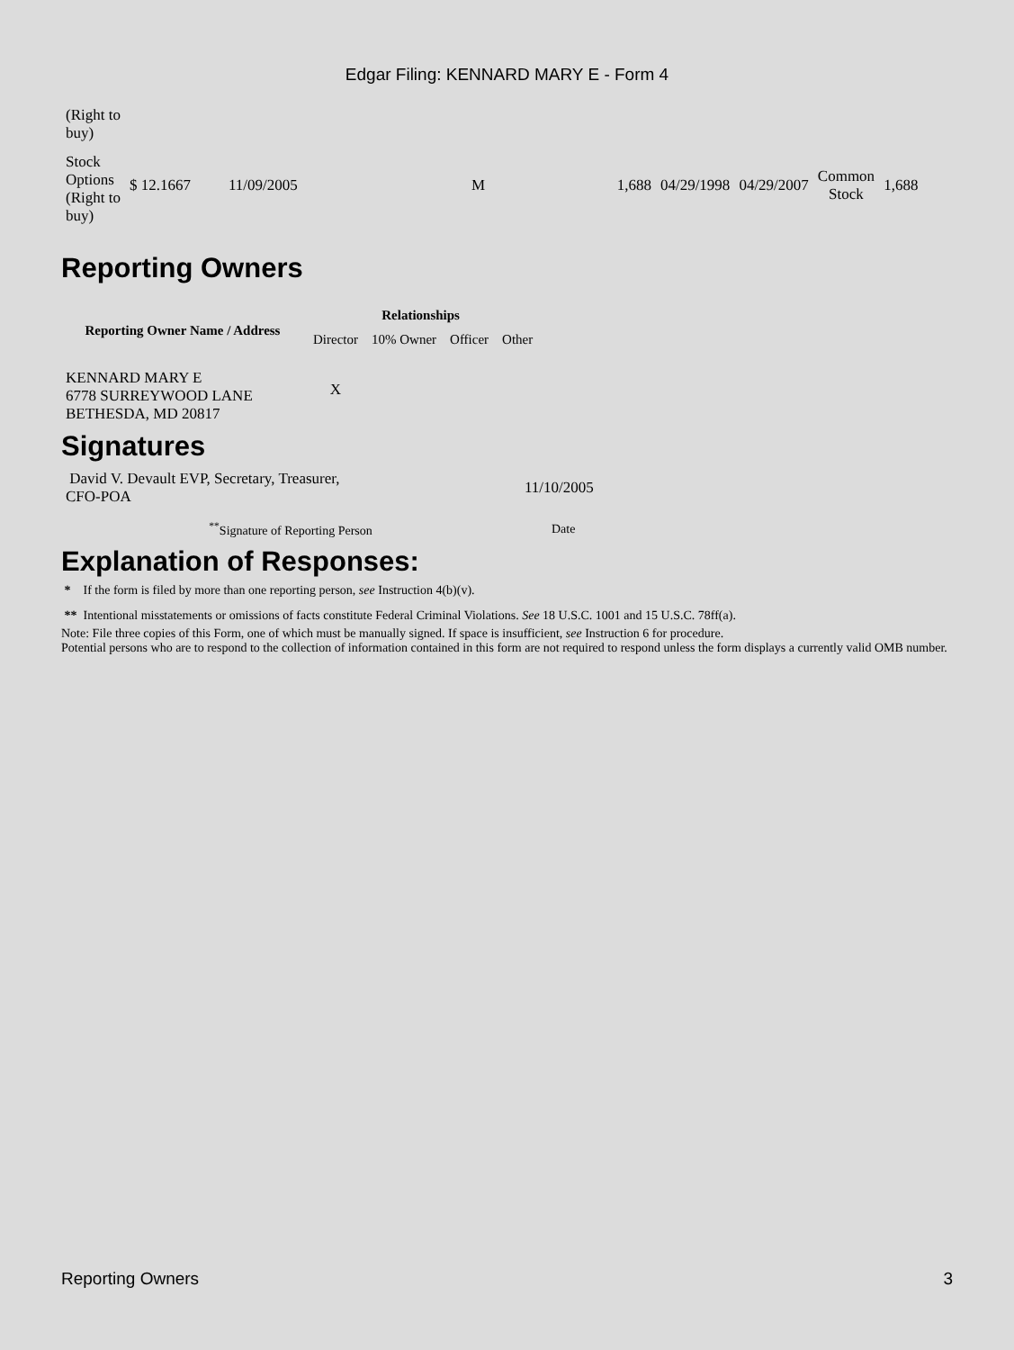Edgar Filing: KENNARD MARY E - Form 4
| (Right to buy) | | | | | | | | |
| Stock Options (Right to buy) | $ 12.1667 | 11/09/2005 | M | 1,688 | 04/29/1998 | 04/29/2007 | Common Stock | 1,688 |
Reporting Owners
| Reporting Owner Name / Address | Relationships | | | |
| --- | --- | --- | --- | --- |
| | Director | 10% Owner | Officer | Other |
| KENNARD MARY E 6778 SURREYWOOD LANE BETHESDA, MD 20817 | X | | | |
Signatures
| David V. Devault EVP, Secretary, Treasurer, CFO-POA | 11/10/2005 |
| <sup>**</sup> Signature of Reporting Person | Date |
Explanation of Responses:
* If the form is filed by more than one reporting person, see Instruction 4(b)(v).
** Intentional misstatements or omissions of facts constitute Federal Criminal Violations. See 18 U.S.C. 1001 and 15 U.S.C. 78ff(a).
Note: File three copies of this Form, one of which must be manually signed. If space is insufficient, see Instruction 6 for procedure.
Potential persons who are to respond to the collection of information contained in this form are not required to respond unless the form displays a currently valid OMB number.
Reporting Owners 3